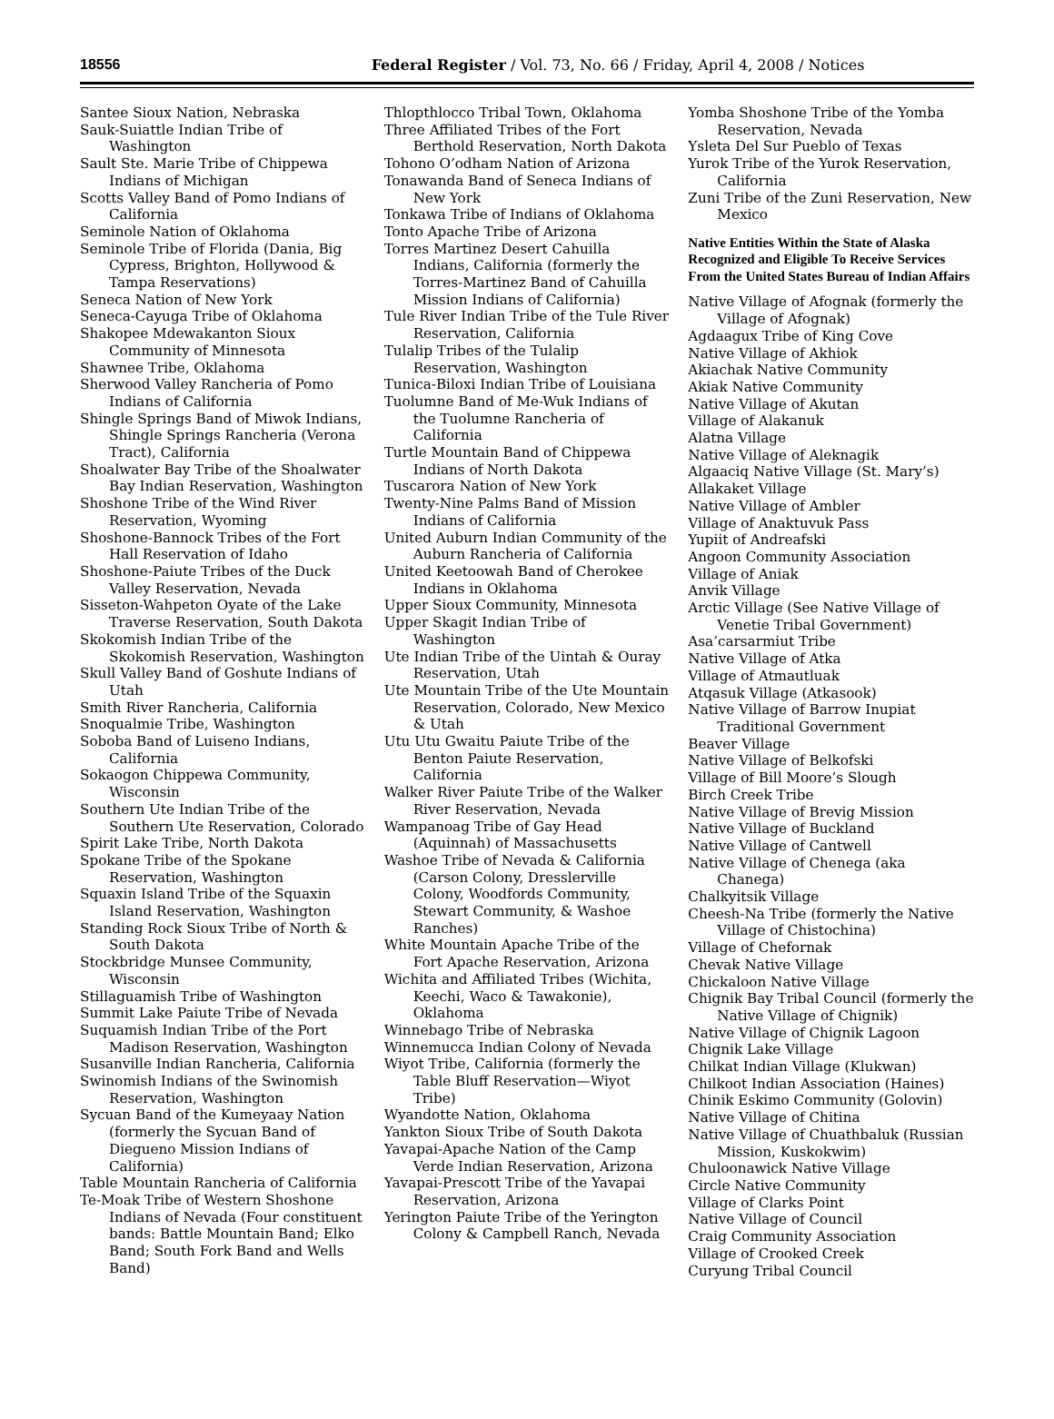18556
Federal Register / Vol. 73, No. 66 / Friday, April 4, 2008 / Notices
Santee Sioux Nation, Nebraska
Sauk-Suiattle Indian Tribe of Washington
Sault Ste. Marie Tribe of Chippewa Indians of Michigan
Scotts Valley Band of Pomo Indians of California
Seminole Nation of Oklahoma
Seminole Tribe of Florida (Dania, Big Cypress, Brighton, Hollywood & Tampa Reservations)
Seneca Nation of New York
Seneca-Cayuga Tribe of Oklahoma
Shakopee Mdewakanton Sioux Community of Minnesota
Shawnee Tribe, Oklahoma
Sherwood Valley Rancheria of Pomo Indians of California
Shingle Springs Band of Miwok Indians, Shingle Springs Rancheria (Verona Tract), California
Shoalwater Bay Tribe of the Shoalwater Bay Indian Reservation, Washington
Shoshone Tribe of the Wind River Reservation, Wyoming
Shoshone-Bannock Tribes of the Fort Hall Reservation of Idaho
Shoshone-Paiute Tribes of the Duck Valley Reservation, Nevada
Sisseton-Wahpeton Oyate of the Lake Traverse Reservation, South Dakota
Skokomish Indian Tribe of the Skokomish Reservation, Washington
Skull Valley Band of Goshute Indians of Utah
Smith River Rancheria, California
Snoqualmie Tribe, Washington
Soboba Band of Luiseno Indians, California
Sokaogon Chippewa Community, Wisconsin
Southern Ute Indian Tribe of the Southern Ute Reservation, Colorado
Spirit Lake Tribe, North Dakota
Spokane Tribe of the Spokane Reservation, Washington
Squaxin Island Tribe of the Squaxin Island Reservation, Washington
Standing Rock Sioux Tribe of North & South Dakota
Stockbridge Munsee Community, Wisconsin
Stillaguamish Tribe of Washington
Summit Lake Paiute Tribe of Nevada
Suquamish Indian Tribe of the Port Madison Reservation, Washington
Susanville Indian Rancheria, California
Swinomish Indians of the Swinomish Reservation, Washington
Sycuan Band of the Kumeyaay Nation (formerly the Sycuan Band of Diegueno Mission Indians of California)
Table Mountain Rancheria of California
Te-Moak Tribe of Western Shoshone Indians of Nevada (Four constituent bands: Battle Mountain Band; Elko Band; South Fork Band and Wells Band)
Thlopthlocco Tribal Town, Oklahoma
Three Affiliated Tribes of the Fort Berthold Reservation, North Dakota
Tohono O’odham Nation of Arizona
Tonawanda Band of Seneca Indians of New York
Tonkawa Tribe of Indians of Oklahoma
Tonto Apache Tribe of Arizona
Torres Martinez Desert Cahuilla Indians, California (formerly the Torres-Martinez Band of Cahuilla Mission Indians of California)
Tule River Indian Tribe of the Tule River Reservation, California
Tulalip Tribes of the Tulalip Reservation, Washington
Tunica-Biloxi Indian Tribe of Louisiana
Tuolumne Band of Me-Wuk Indians of the Tuolumne Rancheria of California
Turtle Mountain Band of Chippewa Indians of North Dakota
Tuscarora Nation of New York
Twenty-Nine Palms Band of Mission Indians of California
United Auburn Indian Community of the Auburn Rancheria of California
United Keetoowah Band of Cherokee Indians in Oklahoma
Upper Sioux Community, Minnesota
Upper Skagit Indian Tribe of Washington
Ute Indian Tribe of the Uintah & Ouray Reservation, Utah
Ute Mountain Tribe of the Ute Mountain Reservation, Colorado, New Mexico & Utah
Utu Utu Gwaitu Paiute Tribe of the Benton Paiute Reservation, California
Walker River Paiute Tribe of the Walker River Reservation, Nevada
Wampanoag Tribe of Gay Head (Aquinnah) of Massachusetts
Washoe Tribe of Nevada & California (Carson Colony, Dresslerville Colony, Woodfords Community, Stewart Community, & Washoe Ranches)
White Mountain Apache Tribe of the Fort Apache Reservation, Arizona
Wichita and Affiliated Tribes (Wichita, Keechi, Waco & Tawakonie), Oklahoma
Winnebago Tribe of Nebraska
Winnemucca Indian Colony of Nevada
Wiyot Tribe, California (formerly the Table Bluff Reservation—Wiyot Tribe)
Wyandotte Nation, Oklahoma
Yankton Sioux Tribe of South Dakota
Yavapai-Apache Nation of the Camp Verde Indian Reservation, Arizona
Yavapai-Prescott Tribe of the Yavapai Reservation, Arizona
Yerington Paiute Tribe of the Yerington Colony & Campbell Ranch, Nevada
Yomba Shoshone Tribe of the Yomba Reservation, Nevada
Ysleta Del Sur Pueblo of Texas
Yurok Tribe of the Yurok Reservation, California
Zuni Tribe of the Zuni Reservation, New Mexico
Native Entities Within the State of Alaska Recognized and Eligible To Receive Services From the United States Bureau of Indian Affairs
Native Village of Afognak (formerly the Village of Afognak)
Agdaagux Tribe of King Cove
Native Village of Akhiok
Akiachak Native Community
Akiak Native Community
Native Village of Akutan
Village of Alakanuk
Alatna Village
Native Village of Aleknagik
Algaaciq Native Village (St. Mary’s)
Allakaket Village
Native Village of Ambler
Village of Anaktuvuk Pass
Yupiit of Andreafski
Angoon Community Association
Village of Aniak
Anvik Village
Arctic Village (See Native Village of Venetie Tribal Government)
Asa’carsarmiut Tribe
Native Village of Atka
Village of Atmautluak
Atqasuk Village (Atkasook)
Native Village of Barrow Inupiat Traditional Government
Beaver Village
Native Village of Belkofski
Village of Bill Moore’s Slough
Birch Creek Tribe
Native Village of Brevig Mission
Native Village of Buckland
Native Village of Cantwell
Native Village of Chenega (aka Chanega)
Chalkyitsik Village
Cheesh-Na Tribe (formerly the Native Village of Chistochina)
Village of Chefornak
Chevak Native Village
Chickaloon Native Village
Chignik Bay Tribal Council (formerly the Native Village of Chignik)
Native Village of Chignik Lagoon
Chignik Lake Village
Chilkat Indian Village (Klukwan)
Chilkoot Indian Association (Haines)
Chinik Eskimo Community (Golovin)
Native Village of Chitina
Native Village of Chuathbaluk (Russian Mission, Kuskokwim)
Chuloonawick Native Village
Circle Native Community
Village of Clarks Point
Native Village of Council
Craig Community Association
Village of Crooked Creek
Curyung Tribal Council